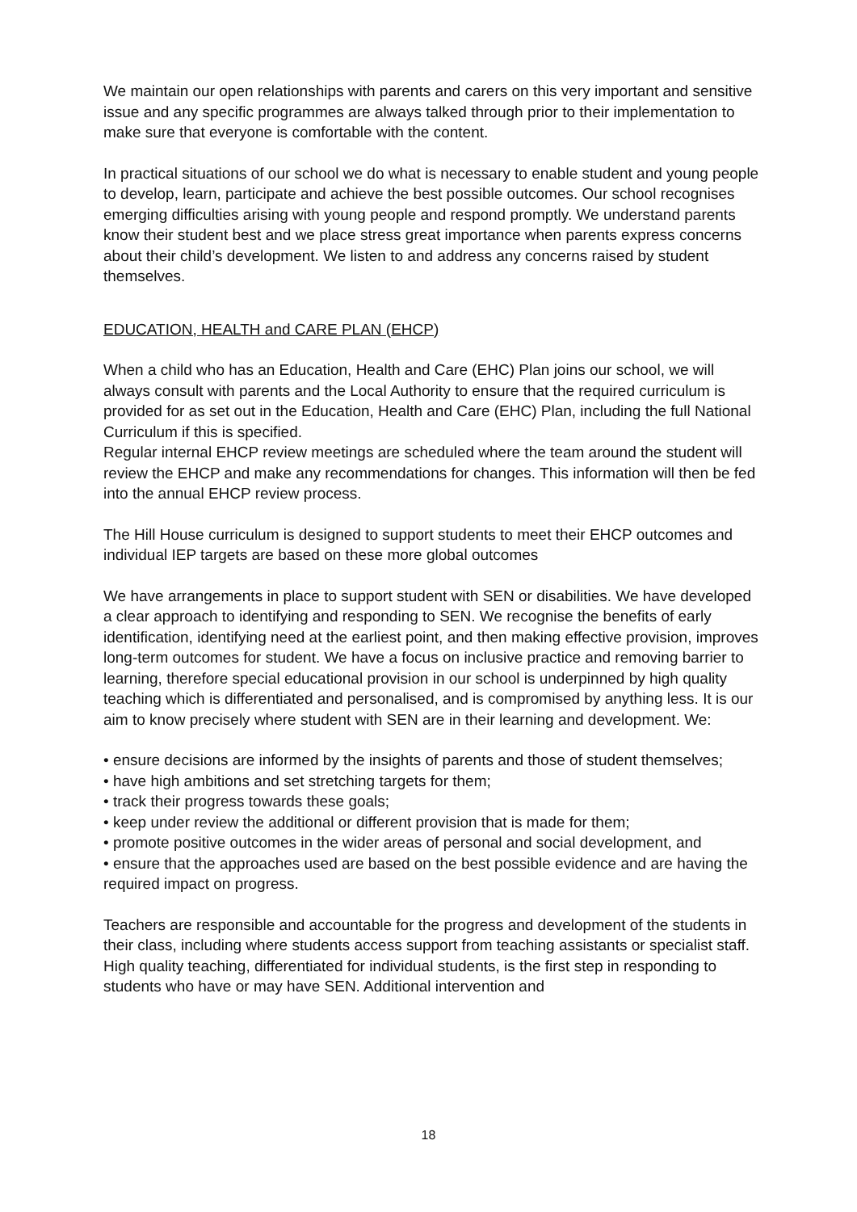We maintain our open relationships with parents and carers on this very important and sensitive issue and any specific programmes are always talked through prior to their implementation to make sure that everyone is comfortable with the content.
In practical situations of our school we do what is necessary to enable student and young people to develop, learn, participate and achieve the best possible outcomes. Our school recognises emerging difficulties arising with young people and respond promptly. We understand parents know their student best and we place stress great importance when parents express concerns about their child’s development. We listen to and address any concerns raised by student themselves.
EDUCATION, HEALTH and CARE PLAN (EHCP)
When a child who has an Education, Health and Care (EHC) Plan joins our school, we will always consult with parents and the Local Authority to ensure that the required curriculum is provided for as set out in the Education, Health and Care (EHC) Plan, including the full National Curriculum if this is specified.
Regular internal EHCP review meetings are scheduled where the team around the student will review the EHCP and make any recommendations for changes. This information will then be fed into the annual EHCP review process.
The Hill House curriculum is designed to support students to meet their EHCP outcomes and individual IEP targets are based on these more global outcomes
We have arrangements in place to support student with SEN or disabilities. We have developed a clear approach to identifying and responding to SEN. We recognise the benefits of early identification, identifying need at the earliest point, and then making effective provision, improves long-term outcomes for student. We have a focus on inclusive practice and removing barrier to learning, therefore special educational provision in our school is underpinned by high quality teaching which is differentiated and personalised, and is compromised by anything less. It is our aim to know precisely where student with SEN are in their learning and development. We:
• ensure decisions are informed by the insights of parents and those of student themselves;
• have high ambitions and set stretching targets for them;
• track their progress towards these goals;
• keep under review the additional or different provision that is made for them;
• promote positive outcomes in the wider areas of personal and social development, and
• ensure that the approaches used are based on the best possible evidence and are having the required impact on progress.
Teachers are responsible and accountable for the progress and development of the students in their class, including where students access support from teaching assistants or specialist staff. High quality teaching, differentiated for individual students, is the first step in responding to students who have or may have SEN. Additional intervention and
18